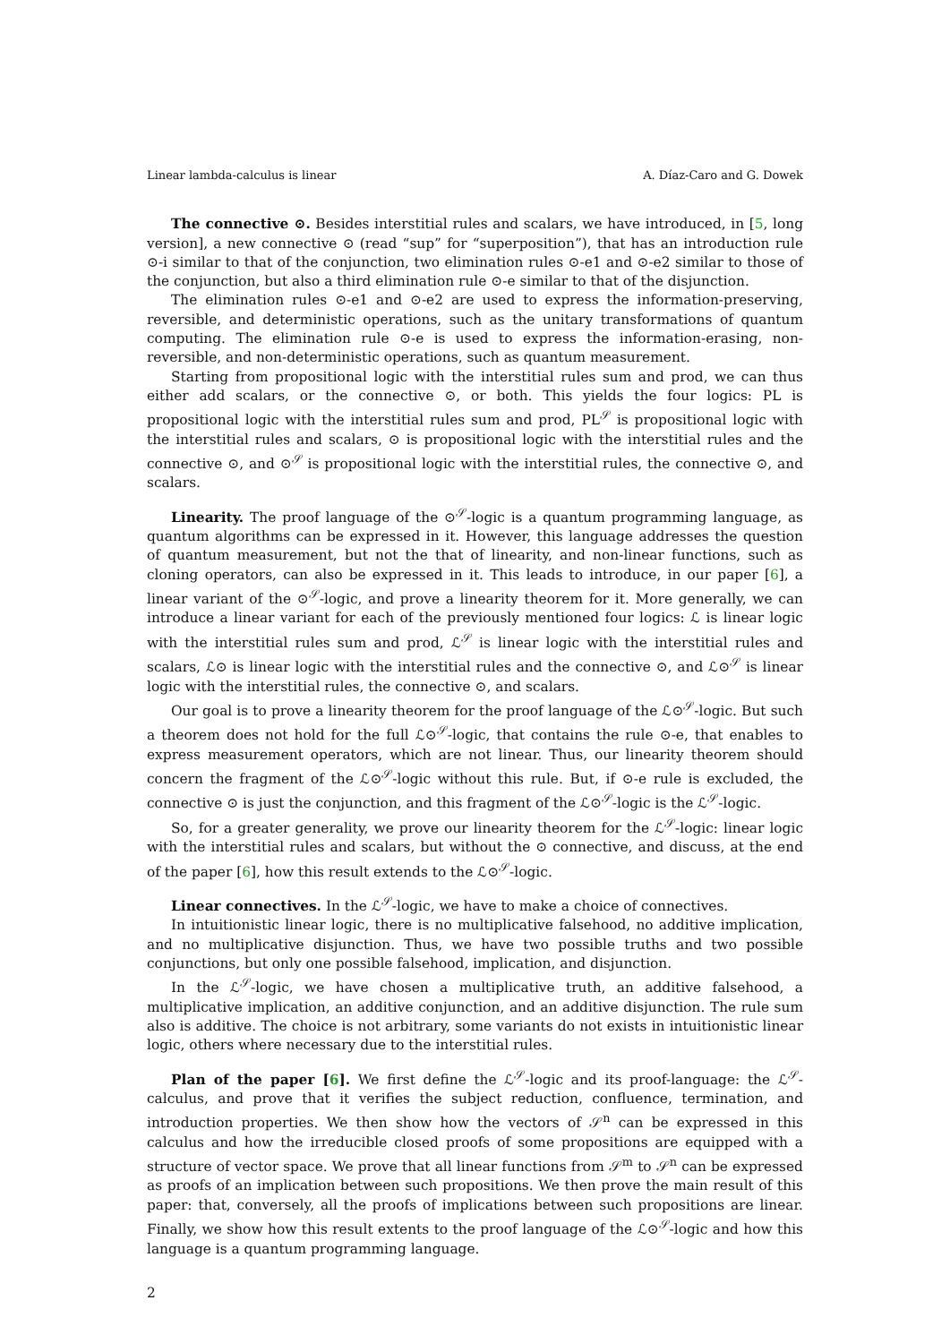Linear lambda-calculus is linear A. Díaz-Caro and G. Dowek
The connective ⊙. Besides interstitial rules and scalars, we have introduced, in [5, long version], a new connective ⊙ (read “sup” for “superposition”), that has an introduction rule ⊙-i similar to that of the conjunction, two elimination rules ⊙-e1 and ⊙-e2 similar to those of the conjunction, but also a third elimination rule ⊙-e similar to that of the disjunction.
The elimination rules ⊙-e1 and ⊙-e2 are used to express the information-preserving, reversible, and deterministic operations, such as the unitary transformations of quantum computing. The elimination rule ⊙-e is used to express the information-erasing, non-reversible, and non-deterministic operations, such as quantum measurement.
Starting from propositional logic with the interstitial rules sum and prod, we can thus either add scalars, or the connective ⊙, or both. This yields the four logics: PL is propositional logic with the interstitial rules sum and prod, PL<sup>𝒮</sup> is propositional logic with the interstitial rules and scalars, ⊙ is propositional logic with the interstitial rules and the connective ⊙, and ⊙<sup>𝒮</sup> is propositional logic with the interstitial rules, the connective ⊙, and scalars.
Linearity. The proof language of the ⊙<sup>𝒮</sup>-logic is a quantum programming language, as quantum algorithms can be expressed in it. However, this language addresses the question of quantum measurement, but not the that of linearity, and non-linear functions, such as cloning operators, can also be expressed in it. This leads to introduce, in our paper [6], a linear variant of the ⊙<sup>𝒮</sup>-logic, and prove a linearity theorem for it. More generally, we can introduce a linear variant for each of the previously mentioned four logics: ℒ is linear logic with the interstitial rules sum and prod, ℒ<sup>𝒮</sup> is linear logic with the interstitial rules and scalars, ℒ⊙ is linear logic with the interstitial rules and the connective ⊙, and ℒ⊙<sup>𝒮</sup> is linear logic with the interstitial rules, the connective ⊙, and scalars.
Our goal is to prove a linearity theorem for the proof language of the ℒ⊙<sup>𝒮</sup>-logic. But such a theorem does not hold for the full ℒ⊙<sup>𝒮</sup>-logic, that contains the rule ⊙-e, that enables to express measurement operators, which are not linear. Thus, our linearity theorem should concern the fragment of the ℒ⊙<sup>𝒮</sup>-logic without this rule. But, if ⊙-e rule is excluded, the connective ⊙ is just the conjunction, and this fragment of the ℒ⊙<sup>𝒮</sup>-logic is the ℒ<sup>𝒮</sup>-logic.
So, for a greater generality, we prove our linearity theorem for the ℒ<sup>𝒮</sup>-logic: linear logic with the interstitial rules and scalars, but without the ⊙ connective, and discuss, at the end of the paper [6], how this result extends to the ℒ⊙<sup>𝒮</sup>-logic.
Linear connectives. In the ℒ<sup>𝒮</sup>-logic, we have to make a choice of connectives.
In intuitionistic linear logic, there is no multiplicative falsehood, no additive implication, and no multiplicative disjunction. Thus, we have two possible truths and two possible conjunctions, but only one possible falsehood, implication, and disjunction.
In the ℒ<sup>𝒮</sup>-logic, we have chosen a multiplicative truth, an additive falsehood, a multiplicative implication, an additive conjunction, and an additive disjunction. The rule sum also is additive. The choice is not arbitrary, some variants do not exists in intuitionistic linear logic, others where necessary due to the interstitial rules.
Plan of the paper [6]. We first define the ℒ<sup>𝒮</sup>-logic and its proof-language: the ℒ<sup>𝒮</sup>-calculus, and prove that it verifies the subject reduction, confluence, termination, and introduction properties. We then show how the vectors of 𝒮<sup>n</sup> can be expressed in this calculus and how the irreducible closed proofs of some propositions are equipped with a structure of vector space. We prove that all linear functions from 𝒮<sup>m</sup> to 𝒮<sup>n</sup> can be expressed as proofs of an implication between such propositions. We then prove the main result of this paper: that, conversely, all the proofs of implications between such propositions are linear. Finally, we show how this result extents to the proof language of the ℒ⊙<sup>𝒮</sup>-logic and how this language is a quantum programming language.
2